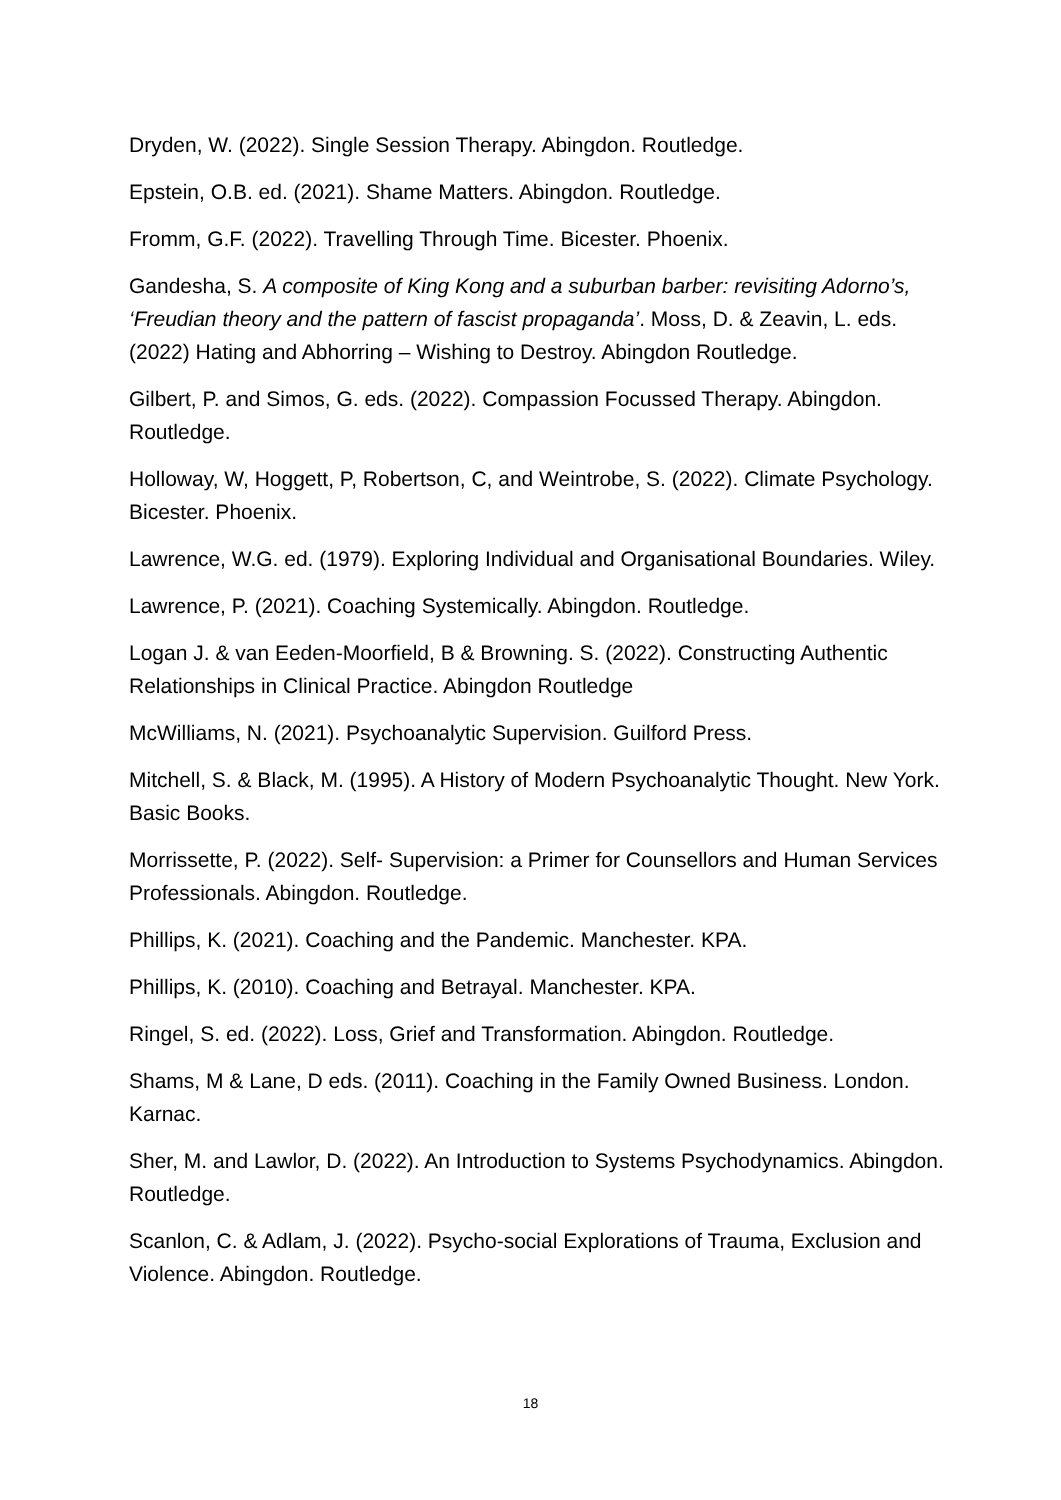Dryden, W. (2022). Single Session Therapy. Abingdon. Routledge.
Epstein, O.B. ed. (2021). Shame Matters. Abingdon. Routledge.
Fromm, G.F. (2022). Travelling Through Time. Bicester. Phoenix.
Gandesha, S. A composite of King Kong and a suburban barber: revisiting Adorno’s, ‘Freudian theory and the pattern of fascist propaganda’. Moss, D. & Zeavin, L. eds. (2022) Hating and Abhorring – Wishing to Destroy. Abingdon Routledge.
Gilbert, P. and Simos, G. eds. (2022). Compassion Focussed Therapy. Abingdon. Routledge.
Holloway, W, Hoggett, P, Robertson, C, and Weintrobe, S. (2022). Climate Psychology. Bicester. Phoenix.
Lawrence, W.G. ed. (1979). Exploring Individual and Organisational Boundaries. Wiley.
Lawrence, P. (2021). Coaching Systemically. Abingdon. Routledge.
Logan J. & van Eeden-Moorfield, B & Browning. S. (2022). Constructing Authentic Relationships in Clinical Practice. Abingdon Routledge
McWilliams, N. (2021). Psychoanalytic Supervision. Guilford Press.
Mitchell, S. & Black, M. (1995). A History of Modern Psychoanalytic Thought. New York. Basic Books.
Morrissette, P. (2022). Self- Supervision: a Primer for Counsellors and Human Services Professionals. Abingdon. Routledge.
Phillips, K. (2021). Coaching and the Pandemic. Manchester. KPA.
Phillips, K. (2010). Coaching and Betrayal. Manchester. KPA.
Ringel, S. ed. (2022). Loss, Grief and Transformation. Abingdon. Routledge.
Shams, M & Lane, D eds. (2011). Coaching in the Family Owned Business. London. Karnac.
Sher, M. and Lawlor, D. (2022). An Introduction to Systems Psychodynamics. Abingdon. Routledge.
Scanlon, C. & Adlam, J. (2022). Psycho-social Explorations of Trauma, Exclusion and Violence. Abingdon. Routledge.
18